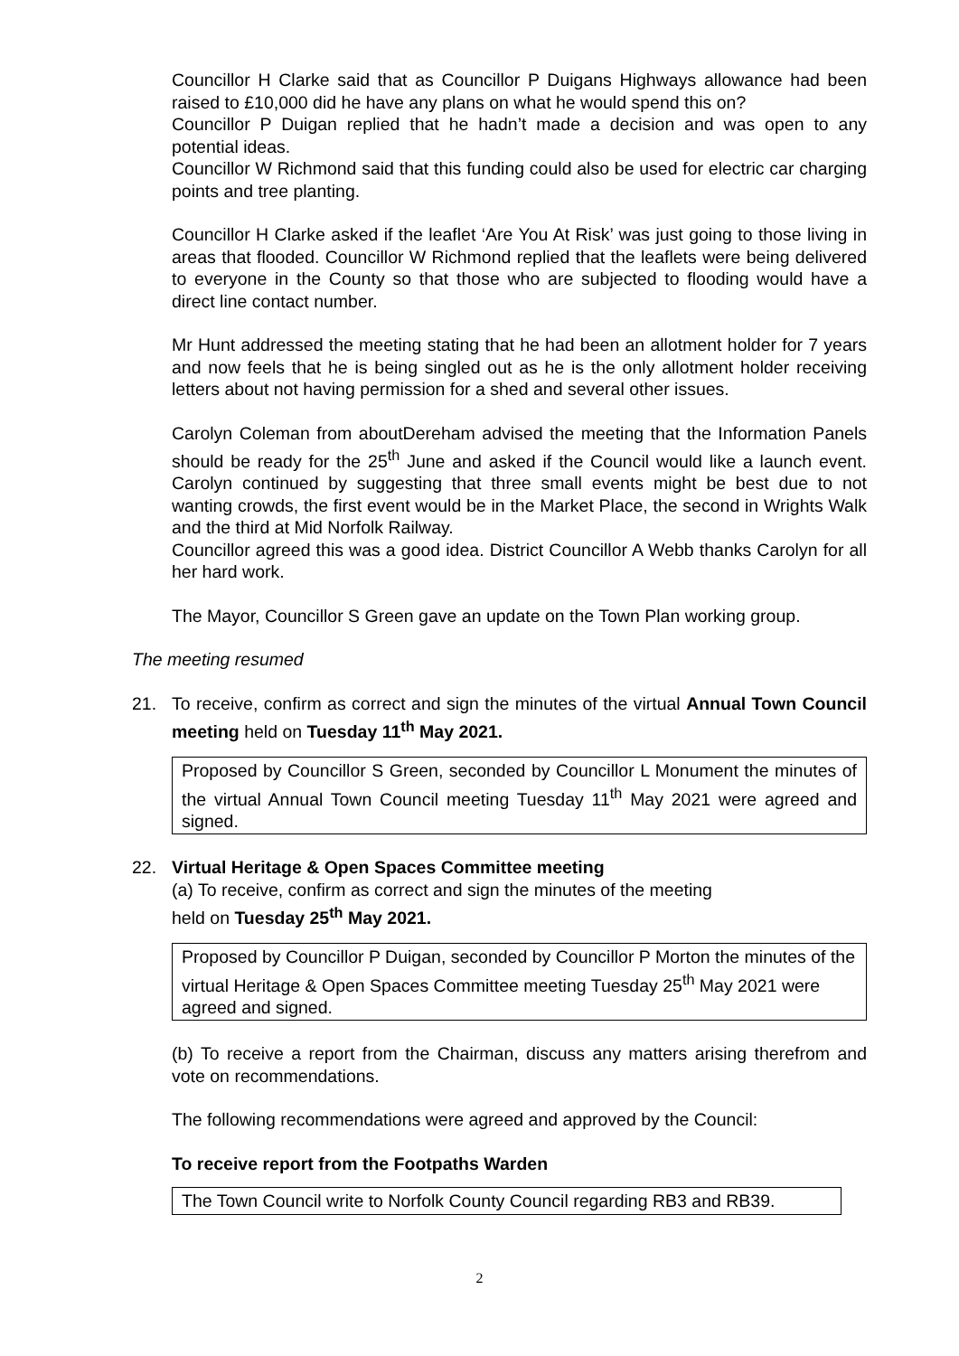Councillor H Clarke said that as Councillor P Duigans Highways allowance had been raised to £10,000 did he have any plans on what he would spend this on?
Councillor P Duigan replied that he hadn’t made a decision and was open to any potential ideas.
Councillor W Richmond said that this funding could also be used for electric car charging points and tree planting.
Councillor H Clarke asked if the leaflet ‘Are You At Risk’ was just going to those living in areas that flooded. Councillor W Richmond replied that the leaflets were being delivered to everyone in the County so that those who are subjected to flooding would have a direct line contact number.
Mr Hunt addressed the meeting stating that he had been an allotment holder for 7 years and now feels that he is being singled out as he is the only allotment holder receiving letters about not having permission for a shed and several other issues.
Carolyn Coleman from aboutDereham advised the meeting that the Information Panels should be ready for the 25<sup>th</sup> June and asked if the Council would like a launch event. Carolyn continued by suggesting that three small events might be best due to not wanting crowds, the first event would be in the Market Place, the second in Wrights Walk and the third at Mid Norfolk Railway.
Councillor agreed this was a good idea. District Councillor A Webb thanks Carolyn for all her hard work.
The Mayor, Councillor S Green gave an update on the Town Plan working group.
The meeting resumed
21. To receive, confirm as correct and sign the minutes of the virtual Annual Town Council meeting held on Tuesday 11<sup>th</sup> May 2021.
Proposed by Councillor S Green, seconded by Councillor L Monument the minutes of the virtual Annual Town Council meeting Tuesday 11<sup>th</sup> May 2021 were agreed and signed.
22. Virtual Heritage & Open Spaces Committee meeting
(a) To receive, confirm as correct and sign the minutes of the meeting
held on Tuesday 25<sup>th</sup> May 2021.
Proposed by Councillor P Duigan, seconded by Councillor P Morton the minutes of the virtual Heritage & Open Spaces Committee meeting Tuesday 25<sup>th</sup> May 2021 were agreed and signed.
(b) To receive a report from the Chairman, discuss any matters arising therefrom and vote on recommendations.
The following recommendations were agreed and approved by the Council:
To receive report from the Footpaths Warden
The Town Council write to Norfolk County Council regarding RB3 and RB39.
2